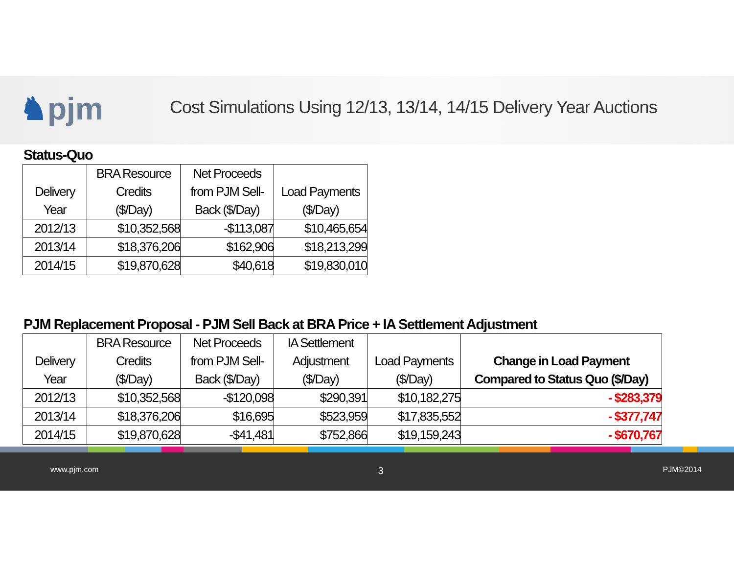♞pjm
Cost Simulations Using 12/13, 13/14, 14/15 Delivery Year Auctions
Status-Quo
| Delivery Year | BRA Resource Credits ($/Day) | Net Proceeds from PJM Sell- Back ($/Day) | Load Payments ($/Day) |
| --- | --- | --- | --- |
| 2012/13 | $10,352,568 | -$113,087 | $10,465,654 |
| 2013/14 | $18,376,206 | $162,906 | $18,213,299 |
| 2014/15 | $19,870,628 | $40,618 | $19,830,010 |
PJM Replacement Proposal - PJM Sell Back at BRA Price + IA Settlement Adjustment
| Delivery Year | BRA Resource Credits ($/Day) | Net Proceeds from PJM Sell- Back ($/Day) | IA Settlement Adjustment ($/Day) | Load Payments ($/Day) | Change in Load Payment Compared to Status Quo ($/Day) |
| --- | --- | --- | --- | --- | --- |
| 2012/13 | $10,352,568 | -$120,098 | $290,391 | $10,182,275 | - $283,379 |
| 2013/14 | $18,376,206 | $16,695 | $523,959 | $17,835,552 | - $377,747 |
| 2014/15 | $19,870,628 | -$41,481 | $752,866 | $19,159,243 | - $670,767 |
www.pjm.com 3 PJM©2014